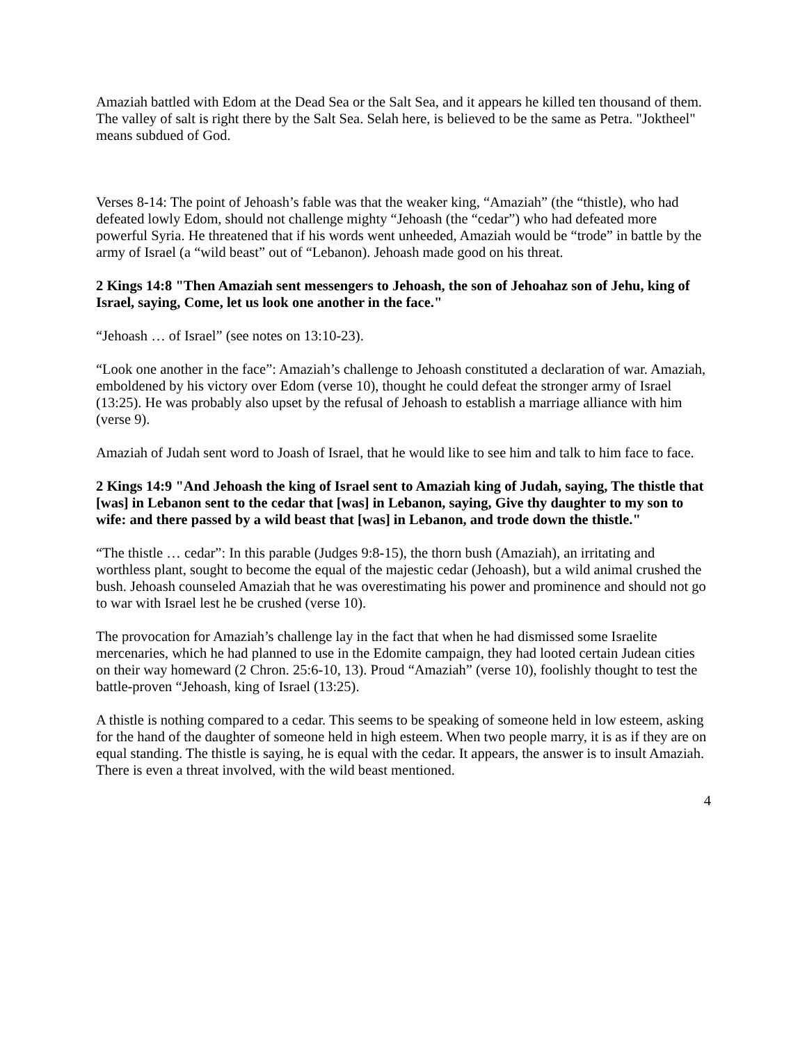Amaziah battled with Edom at the Dead Sea or the Salt Sea, and it appears he killed ten thousand of them. The valley of salt is right there by the Salt Sea. Selah here, is believed to be the same as Petra. "Joktheel" means subdued of God.
Verses 8-14: The point of Jehoash’s fable was that the weaker king, “Amaziah” (the “thistle), who had defeated lowly Edom, should not challenge mighty “Jehoash (the “cedar”) who had defeated more powerful Syria. He threatened that if his words went unheeded, Amaziah would be “trode” in battle by the army of Israel (a “wild beast” out of “Lebanon). Jehoash made good on his threat.
2 Kings 14:8 "Then Amaziah sent messengers to Jehoash, the son of Jehoahaz son of Jehu, king of Israel, saying, Come, let us look one another in the face."
“Jehoash … of Israel” (see notes on 13:10-23).
“Look one another in the face”: Amaziah’s challenge to Jehoash constituted a declaration of war. Amaziah, emboldened by his victory over Edom (verse 10), thought he could defeat the stronger army of Israel (13:25). He was probably also upset by the refusal of Jehoash to establish a marriage alliance with him (verse 9).
Amaziah of Judah sent word to Joash of Israel, that he would like to see him and talk to him face to face.
2 Kings 14:9 "And Jehoash the king of Israel sent to Amaziah king of Judah, saying, The thistle that [was] in Lebanon sent to the cedar that [was] in Lebanon, saying, Give thy daughter to my son to wife: and there passed by a wild beast that [was] in Lebanon, and trode down the thistle."
“The thistle … cedar”: In this parable (Judges 9:8-15), the thorn bush (Amaziah), an irritating and worthless plant, sought to become the equal of the majestic cedar (Jehoash), but a wild animal crushed the bush. Jehoash counseled Amaziah that he was overestimating his power and prominence and should not go to war with Israel lest he be crushed (verse 10).
The provocation for Amaziah’s challenge lay in the fact that when he had dismissed some Israelite mercenaries, which he had planned to use in the Edomite campaign, they had looted certain Judean cities on their way homeward (2 Chron. 25:6-10, 13). Proud “Amaziah” (verse 10), foolishly thought to test the battle-proven “Jehoash, king of Israel (13:25).
A thistle is nothing compared to a cedar. This seems to be speaking of someone held in low esteem, asking for the hand of the daughter of someone held in high esteem. When two people marry, it is as if they are on equal standing. The thistle is saying, he is equal with the cedar. It appears, the answer is to insult Amaziah. There is even a threat involved, with the wild beast mentioned.
4